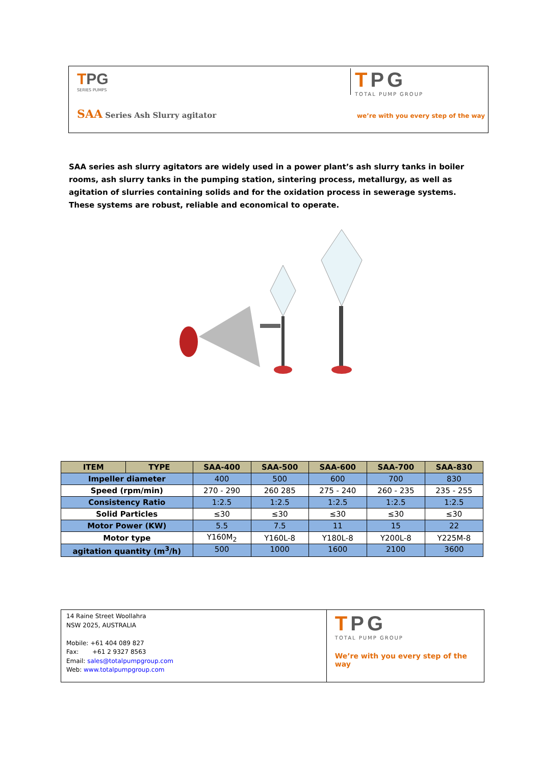TPG
SERIES PUMPS
TPG
TOTAL PUMP GROUP
SAA Series Ash Slurry agitator
we’re with you every step of the way
SAA series ash slurry agitators are widely used in a power plant’s ash slurry tanks in boiler rooms, ash slurry tanks in the pumping station, sintering process, metallurgy, as well as agitation of slurries containing solids and for the oxidation process in sewerage systems. These systems are robust, reliable and economical to operate.
| ITEM | TYPE | SAA-400 | SAA-500 | SAA-600 | SAA-700 | SAA-830 |
| --- | --- | --- | --- | --- | --- | --- |
| Impeller diameter | | 400 | 500 | 600 | 700 | 830 |
| Speed (rpm/min) | | 270 - 290 | 260 285 | 275 - 240 | 260 - 235 | 235 - 255 |
| Consistency Ratio | | 1:2.5 | 1:2.5 | 1:2.5 | 1:2.5 | 1:2.5 |
| Solid Particles | | ≤30 | ≤30 | ≤30 | ≤30 | ≤30 |
| Motor Power (KW) | | 5.5 | 7.5 | 11 | 15 | 22 |
| Motor type | | Y160M<sub>2</sub> | Y160L-8 | Y180L-8 | Y200L-8 | Y225M-8 |
| agitation quantity (m<sup>3</sup>/h) | | 500 | 1000 | 1600 | 2100 | 3600 |
14 Raine Street Woollahra
NSW 2025, AUSTRALIA
Mobile: +61 404 089 827
Fax: +61 2 9327 8563
Email: sales@totalpumpgroup.com
Web: www.totalpumpgroup.com
TPG
TOTAL PUMP GROUP
We’re with you every step of the way